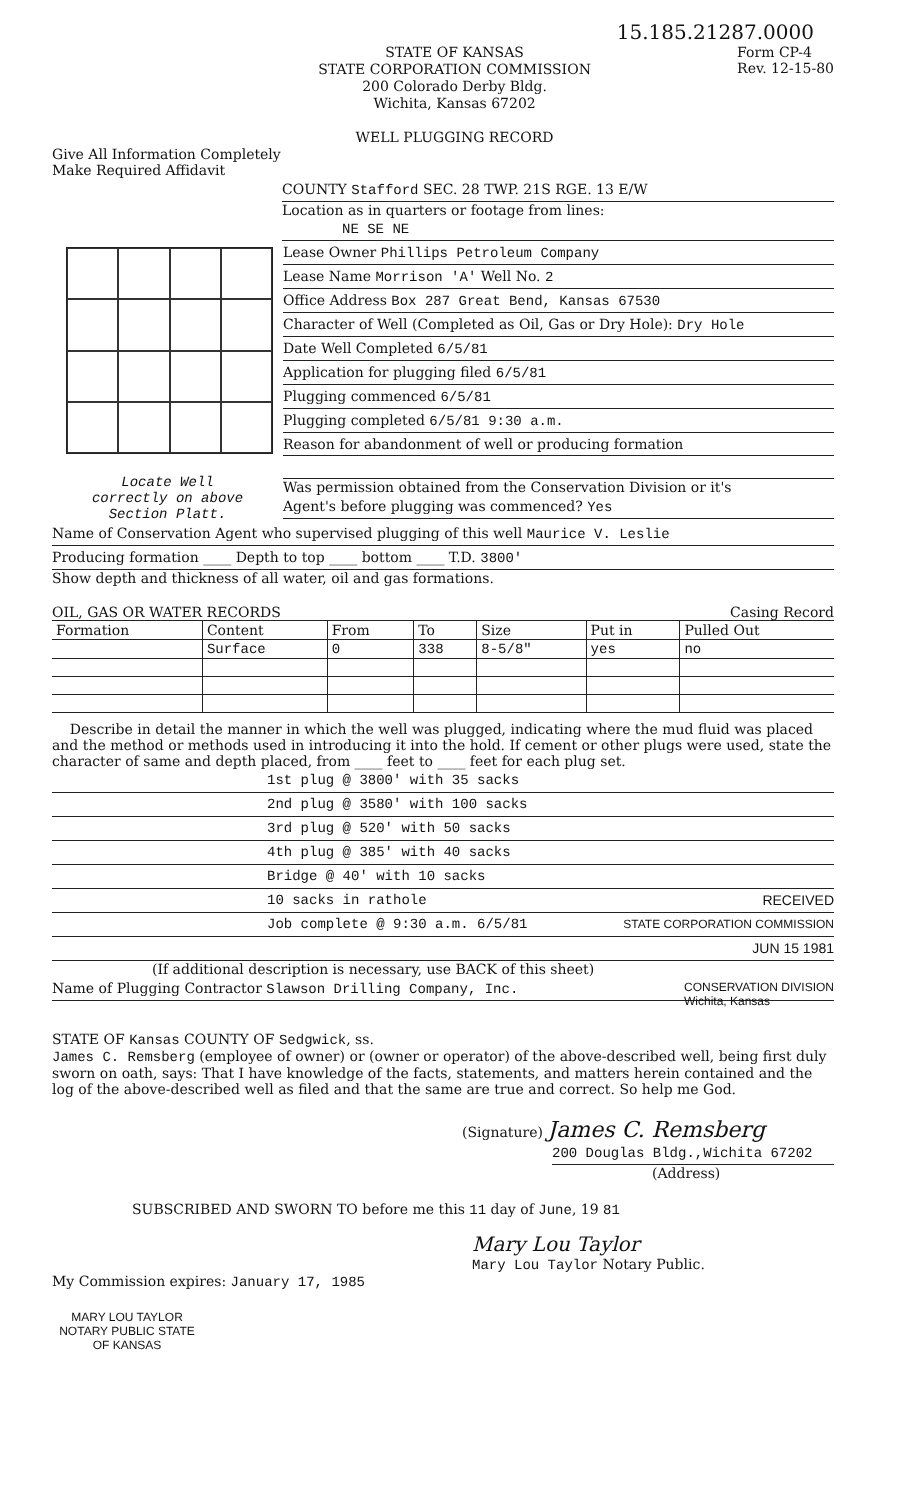15.185.21287.0000
STATE OF KANSAS
STATE CORPORATION COMMISSION
200 Colorado Derby Bldg.
Wichita, Kansas 67202
WELL PLUGGING RECORD
Form CP-4
Rev. 12-15-80
Give All Information Completely
Make Required Affidavit
COUNTY Stafford SEC. 28 TWP. 21S RGE. 13 E/W
Location as in quarters or footage from lines:
NE SE NE
Locate Well
correctly on above
Section Platt.
Lease Owner Phillips Petroleum Company
Lease Name Morrison 'A' Well No. 2
Office Address Box 287 Great Bend, Kansas 67530
Character of Well (Completed as Oil, Gas or Dry Hole): Dry Hole
Date Well Completed 6/5/81
Application for plugging filed 6/5/81
Plugging commenced 6/5/81
Plugging completed 6/5/81 9:30 a.m.
Reason for abandonment of well or producing formation
Was permission obtained from the Conservation Division or it's
Agent's before plugging was commenced? Yes
Name of Conservation Agent who supervised plugging of this well Maurice V. Leslie
Producing formation ____ Depth to top ____ bottom ____ T.D. 3800'
Show depth and thickness of all water, oil and gas formations.
OIL, GAS OR WATER RECORDS Casing Record
| Formation | Content | From | To | Size | Put in | Pulled Out |
| --- | --- | --- | --- | --- | --- | --- |
| | Surface | 0 | 338 | 8-5/8" | yes | no |
Describe in detail the manner in which the well was plugged, indicating where the mud fluid was placed and the method or methods used in introducing it into the hold. If cement or other plugs were used, state the character of same and depth placed, from ____ feet to ____ feet for each plug set.
1st plug @ 3800' with 35 sacks
2nd plug @ 3580' with 100 sacks
3rd plug @ 520' with 50 sacks
4th plug @ 385' with 40 sacks
Bridge @ 40' with 10 sacks
10 sacks in rathole RECEIVED
Job complete @ 9:30 a.m. 6/5/81 STATE CORPORATION COMMISSION
JUN 15 1981
(If additional description is necessary, use BACK of this sheet)
Name of Plugging Contractor Slawson Drilling Company, Inc. CONSERVATION DIVISION
Wichita, Kansas
STATE OF Kansas COUNTY OF Sedgwick, ss.
James C. Remsberg (employee of owner) or (owner or operator) of the above-described well, being first duly sworn on oath, says: That I have knowledge of the facts, statements, and matters herein contained and the log of the above-described well as filed and that the same are true and correct. So help me God.
(Signature) James C. Remsberg
200 Douglas Bldg.,Wichita 67202
(Address)
SUBSCRIBED AND SWORN TO before me this 11 day of June, 19 81
Mary Lou Taylor
Mary Lou Taylor Notary Public.
My Commission expires: January 17, 1985
MARY LOU TAYLOR NOTARY PUBLIC STATE OF KANSAS